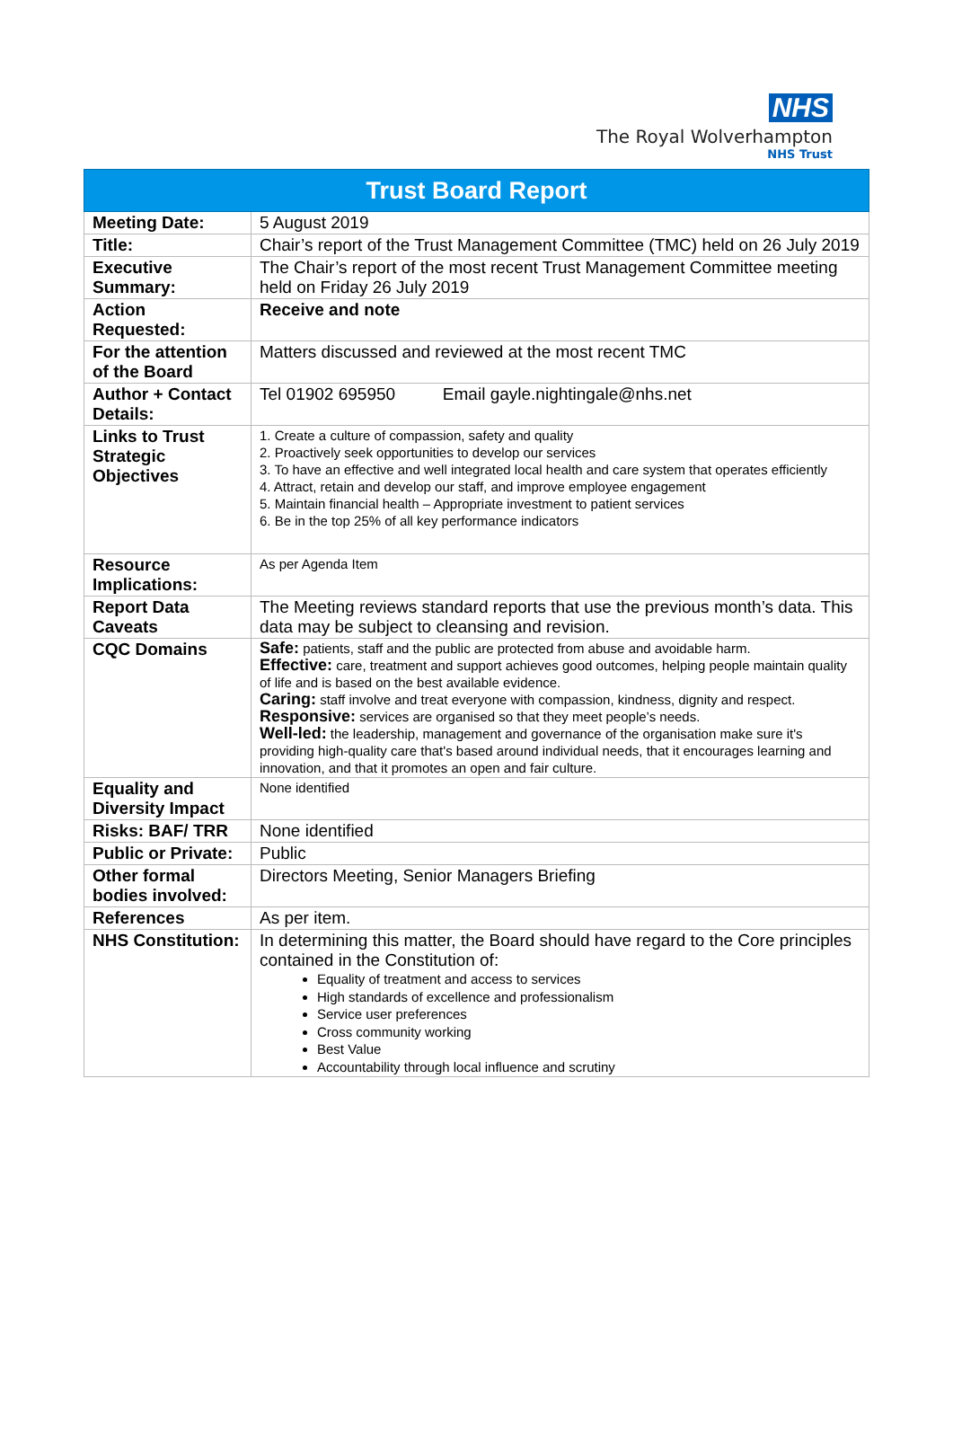NHS
The Royal Wolverhampton
NHS Trust
| Trust Board Report | |
| --- | --- |
| Meeting Date: | 5 August 2019 |
| Title: | Chair’s report of the Trust Management Committee (TMC) held on 26 July 2019 |
| Executive Summary: | The Chair’s report of the most recent Trust Management Committee meeting held on Friday 26 July 2019 |
| Action Requested: | Receive and note |
| For the attention of the Board | Matters discussed and reviewed at the most recent TMC |
| Author + Contact Details: | Tel 01902 695950 Email gayle.nightingale@nhs.net |
| Links to Trust Strategic Objectives | 1. Create a culture of compassion, safety and quality 2. Proactively seek opportunities to develop our services 3. To have an effective and well integrated local health and care system that operates efficiently 4. Attract, retain and develop our staff, and improve employee engagement 5. Maintain financial health – Appropriate investment to patient services 6. Be in the top 25% of all key performance indicators |
| Resource Implications: | As per Agenda Item |
| Report Data Caveats | The Meeting reviews standard reports that use the previous month’s data. This data may be subject to cleansing and revision. |
| CQC Domains | Safe: patients, staff and the public are protected from abuse and avoidable harm. Effective: care, treatment and support achieves good outcomes, helping people maintain quality of life and is based on the best available evidence. Caring: staff involve and treat everyone with compassion, kindness, dignity and respect. Responsive: services are organised so that they meet people’s needs. Well-led: the leadership, management and governance of the organisation make sure it's providing high-quality care that's based around individual needs, that it encourages learning and innovation, and that it promotes an open and fair culture. |
| Equality and Diversity Impact | None identified |
| Risks: BAF/ TRR | None identified |
| Public or Private: | Public |
| Other formal bodies involved: | Directors Meeting, Senior Managers Briefing |
| References | As per item. |
| NHS Constitution: | In determining this matter, the Board should have regard to the Core principles contained in the Constitution of: Equality of treatment and access to services High standards of excellence and professionalism Service user preferences Cross community working Best Value Accountability through local influence and scrutiny |